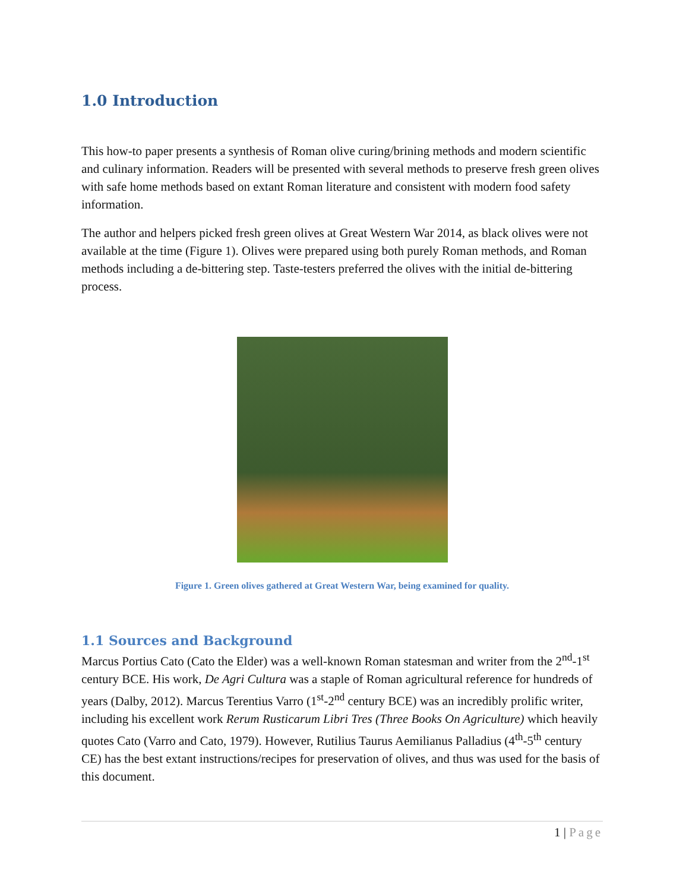1.0 Introduction
This how-to paper presents a synthesis of Roman olive curing/brining methods and modern scientific and culinary information. Readers will be presented with several methods to preserve fresh green olives with safe home methods based on extant Roman literature and consistent with modern food safety information.
The author and helpers picked fresh green olives at Great Western War 2014, as black olives were not available at the time (Figure 1). Olives were prepared using both purely Roman methods, and Roman methods including a de-bittering step. Taste-testers preferred the olives with the initial de-bittering process.
Figure 1. Green olives gathered at Great Western War, being examined for quality.
1.1 Sources and Background
Marcus Portius Cato (Cato the Elder) was a well-known Roman statesman and writer from the 2<sup>nd</sup>-1<sup>st</sup> century BCE. His work, De Agri Cultura was a staple of Roman agricultural reference for hundreds of years (Dalby, 2012). Marcus Terentius Varro (1<sup>st</sup>-2<sup>nd</sup> century BCE) was an incredibly prolific writer, including his excellent work Rerum Rusticarum Libri Tres (Three Books On Agriculture) which heavily quotes Cato (Varro and Cato, 1979). However, Rutilius Taurus Aemilianus Palladius (4<sup>th</sup>-5<sup>th</sup> century CE) has the best extant instructions/recipes for preservation of olives, and thus was used for the basis of this document.
1 | Page